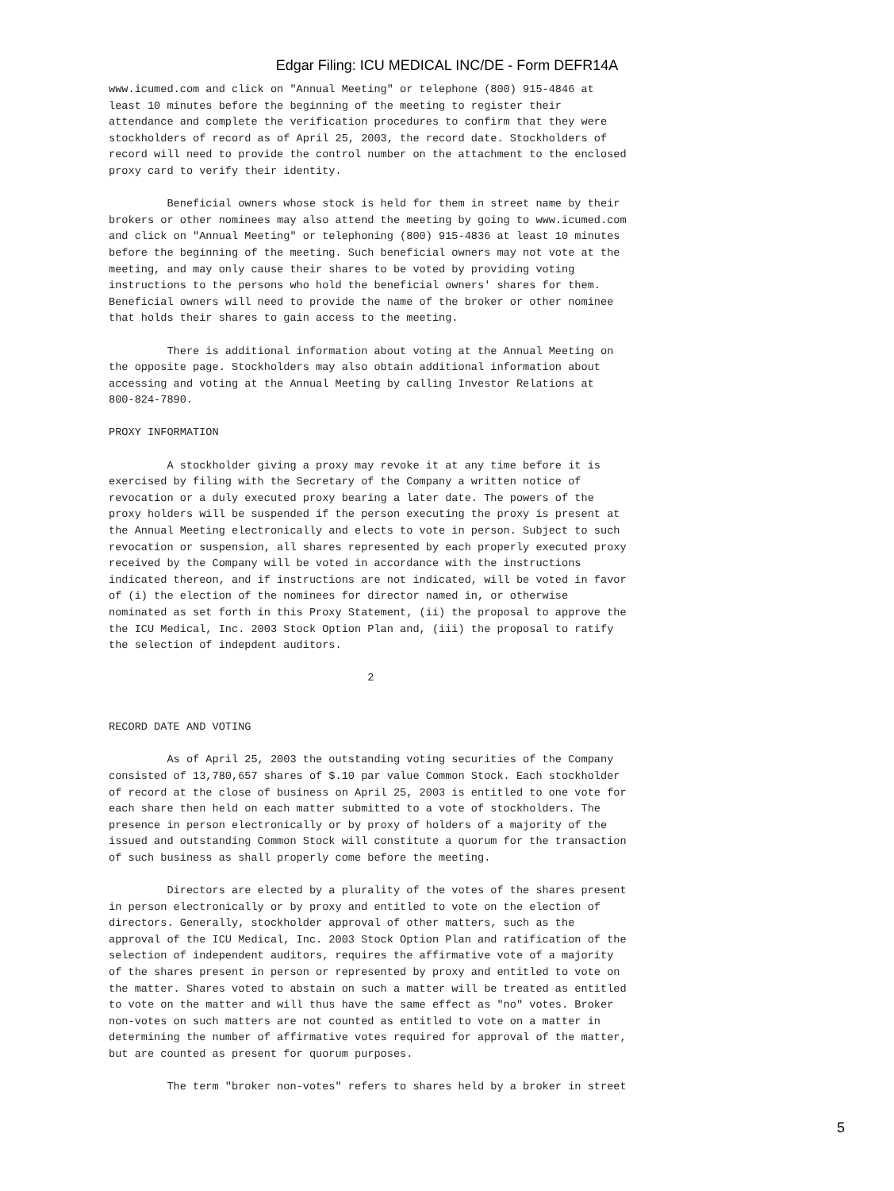Edgar Filing: ICU MEDICAL INC/DE - Form DEFR14A
www.icumed.com and click on "Annual Meeting" or telephone (800) 915-4846 at
least 10 minutes before the beginning of the meeting to register their
attendance and complete the verification procedures to confirm that they were
stockholders of record as of April 25, 2003, the record date. Stockholders of
record will need to provide the control number on the attachment to the enclosed
proxy card to verify their identity.

         Beneficial owners whose stock is held for them in street name by their
brokers or other nominees may also attend the meeting by going to www.icumed.com
and click on "Annual Meeting" or telephoning (800) 915-4836 at least 10 minutes
before the beginning of the meeting. Such beneficial owners may not vote at the
meeting, and may only cause their shares to be voted by providing voting
instructions to the persons who hold the beneficial owners' shares for them.
Beneficial owners will need to provide the name of the broker or other nominee
that holds their shares to gain access to the meeting.

         There is additional information about voting at the Annual Meeting on
the opposite page. Stockholders may also obtain additional information about
accessing and voting at the Annual Meeting by calling Investor Relations at
800-824-7890.

PROXY INFORMATION

         A stockholder giving a proxy may revoke it at any time before it is
exercised by filing with the Secretary of the Company a written notice of
revocation or a duly executed proxy bearing a later date. The powers of the
proxy holders will be suspended if the person executing the proxy is present at
the Annual Meeting electronically and elects to vote in person. Subject to such
revocation or suspension, all shares represented by each properly executed proxy
received by the Company will be voted in accordance with the instructions
indicated thereon, and if instructions are not indicated, will be voted in favor
of (i) the election of the nominees for director named in, or otherwise
nominated as set forth in this Proxy Statement, (ii) the proposal to approve the
the ICU Medical, Inc. 2003 Stock Option Plan and, (iii) the proposal to ratify
the selection of indepdent auditors.

                                        2


RECORD DATE AND VOTING

         As of April 25, 2003 the outstanding voting securities of the Company
consisted of 13,780,657 shares of $.10 par value Common Stock. Each stockholder
of record at the close of business on April 25, 2003 is entitled to one vote for
each share then held on each matter submitted to a vote of stockholders. The
presence in person electronically or by proxy of holders of a majority of the
issued and outstanding Common Stock will constitute a quorum for the transaction
of such business as shall properly come before the meeting.

         Directors are elected by a plurality of the votes of the shares present
in person electronically or by proxy and entitled to vote on the election of
directors. Generally, stockholder approval of other matters, such as the
approval of the ICU Medical, Inc. 2003 Stock Option Plan and ratification of the
selection of independent auditors, requires the affirmative vote of a majority
of the shares present in person or represented by proxy and entitled to vote on
the matter. Shares voted to abstain on such a matter will be treated as entitled
to vote on the matter and will thus have the same effect as "no" votes. Broker
non-votes on such matters are not counted as entitled to vote on a matter in
determining the number of affirmative votes required for approval of the matter,
but are counted as present for quorum purposes.

         The term "broker non-votes" refers to shares held by a broker in street
5